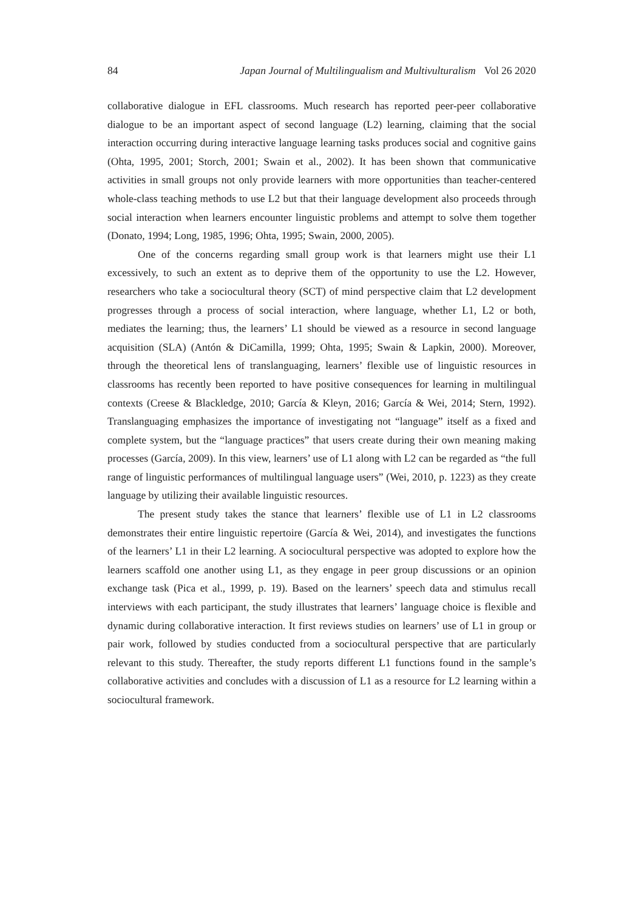84 Japan Journal of Multilingualism and Multivulturalism Vol 26 2020
collaborative dialogue in EFL classrooms. Much research has reported peer-peer collaborative dialogue to be an important aspect of second language (L2) learning, claiming that the social interaction occurring during interactive language learning tasks produces social and cognitive gains (Ohta, 1995, 2001; Storch, 2001; Swain et al., 2002). It has been shown that communicative activities in small groups not only provide learners with more opportunities than teacher-centered whole-class teaching methods to use L2 but that their language development also proceeds through social interaction when learners encounter linguistic problems and attempt to solve them together (Donato, 1994; Long, 1985, 1996; Ohta, 1995; Swain, 2000, 2005).
One of the concerns regarding small group work is that learners might use their L1 excessively, to such an extent as to deprive them of the opportunity to use the L2. However, researchers who take a sociocultural theory (SCT) of mind perspective claim that L2 development progresses through a process of social interaction, where language, whether L1, L2 or both, mediates the learning; thus, the learners’ L1 should be viewed as a resource in second language acquisition (SLA) (Antón & DiCamilla, 1999; Ohta, 1995; Swain & Lapkin, 2000). Moreover, through the theoretical lens of translanguaging, learners’ flexible use of linguistic resources in classrooms has recently been reported to have positive consequences for learning in multilingual contexts (Creese & Blackledge, 2010; García & Kleyn, 2016; García & Wei, 2014; Stern, 1992). Translanguaging emphasizes the importance of investigating not “language” itself as a fixed and complete system, but the “language practices” that users create during their own meaning making processes (García, 2009). In this view, learners’ use of L1 along with L2 can be regarded as “the full range of linguistic performances of multilingual language users” (Wei, 2010, p. 1223) as they create language by utilizing their available linguistic resources.
The present study takes the stance that learners’ flexible use of L1 in L2 classrooms demonstrates their entire linguistic repertoire (García & Wei, 2014), and investigates the functions of the learners’ L1 in their L2 learning. A sociocultural perspective was adopted to explore how the learners scaffold one another using L1, as they engage in peer group discussions or an opinion exchange task (Pica et al., 1999, p. 19). Based on the learners’ speech data and stimulus recall interviews with each participant, the study illustrates that learners’ language choice is flexible and dynamic during collaborative interaction. It first reviews studies on learners’ use of L1 in group or pair work, followed by studies conducted from a sociocultural perspective that are particularly relevant to this study. Thereafter, the study reports different L1 functions found in the sample’s collaborative activities and concludes with a discussion of L1 as a resource for L2 learning within a sociocultural framework.